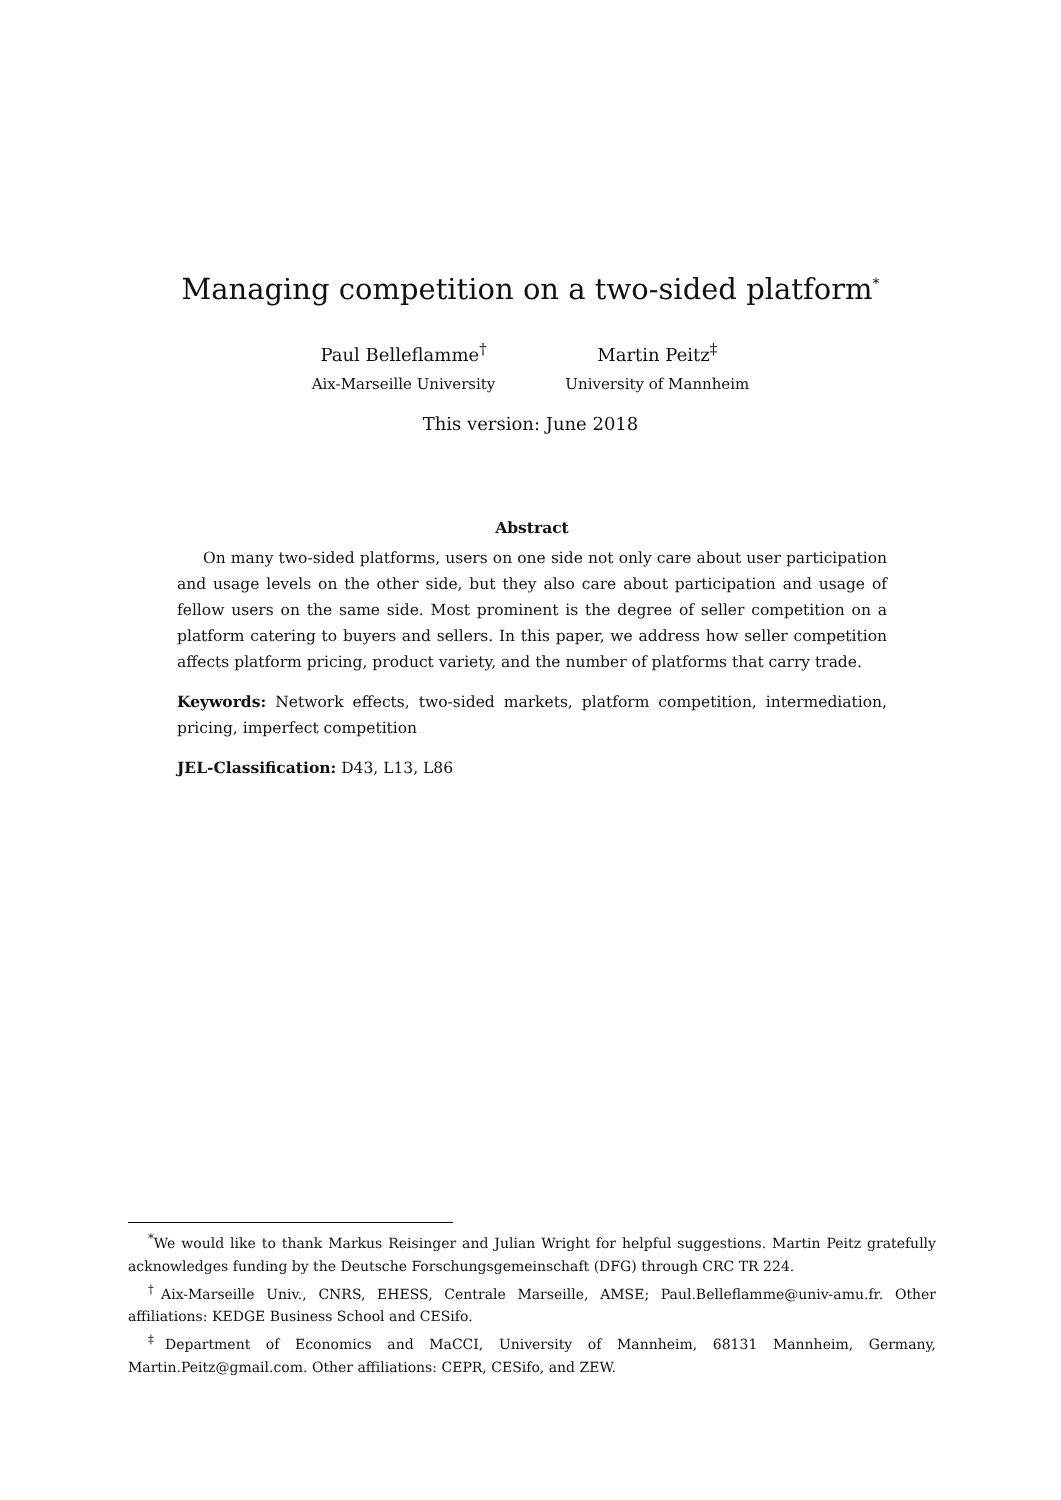Managing competition on a two-sided platform<sup>*</sup>
Paul Belleflamme<sup>†</sup>
Aix-Marseille University
Martin Peitz<sup>‡</sup>
University of Mannheim
This version: June 2018
Abstract
On many two-sided platforms, users on one side not only care about user participation and usage levels on the other side, but they also care about participation and usage of fellow users on the same side. Most prominent is the degree of seller competition on a platform catering to buyers and sellers. In this paper, we address how seller competition affects platform pricing, product variety, and the number of platforms that carry trade.
Keywords: Network effects, two-sided markets, platform competition, intermediation, pricing, imperfect competition
JEL-Classification: D43, L13, L86
<sup>*</sup> We would like to thank Markus Reisinger and Julian Wright for helpful suggestions. Martin Peitz gratefully acknowledges funding by the Deutsche Forschungsgemeinschaft (DFG) through CRC TR 224.
<sup>†</sup> Aix-Marseille Univ., CNRS, EHESS, Centrale Marseille, AMSE; Paul.Belleflamme@univ-amu.fr. Other affiliations: KEDGE Business School and CESifo.
<sup>‡</sup> Department of Economics and MaCCI, University of Mannheim, 68131 Mannheim, Germany, Martin.Peitz@gmail.com. Other affiliations: CEPR, CESifo, and ZEW.